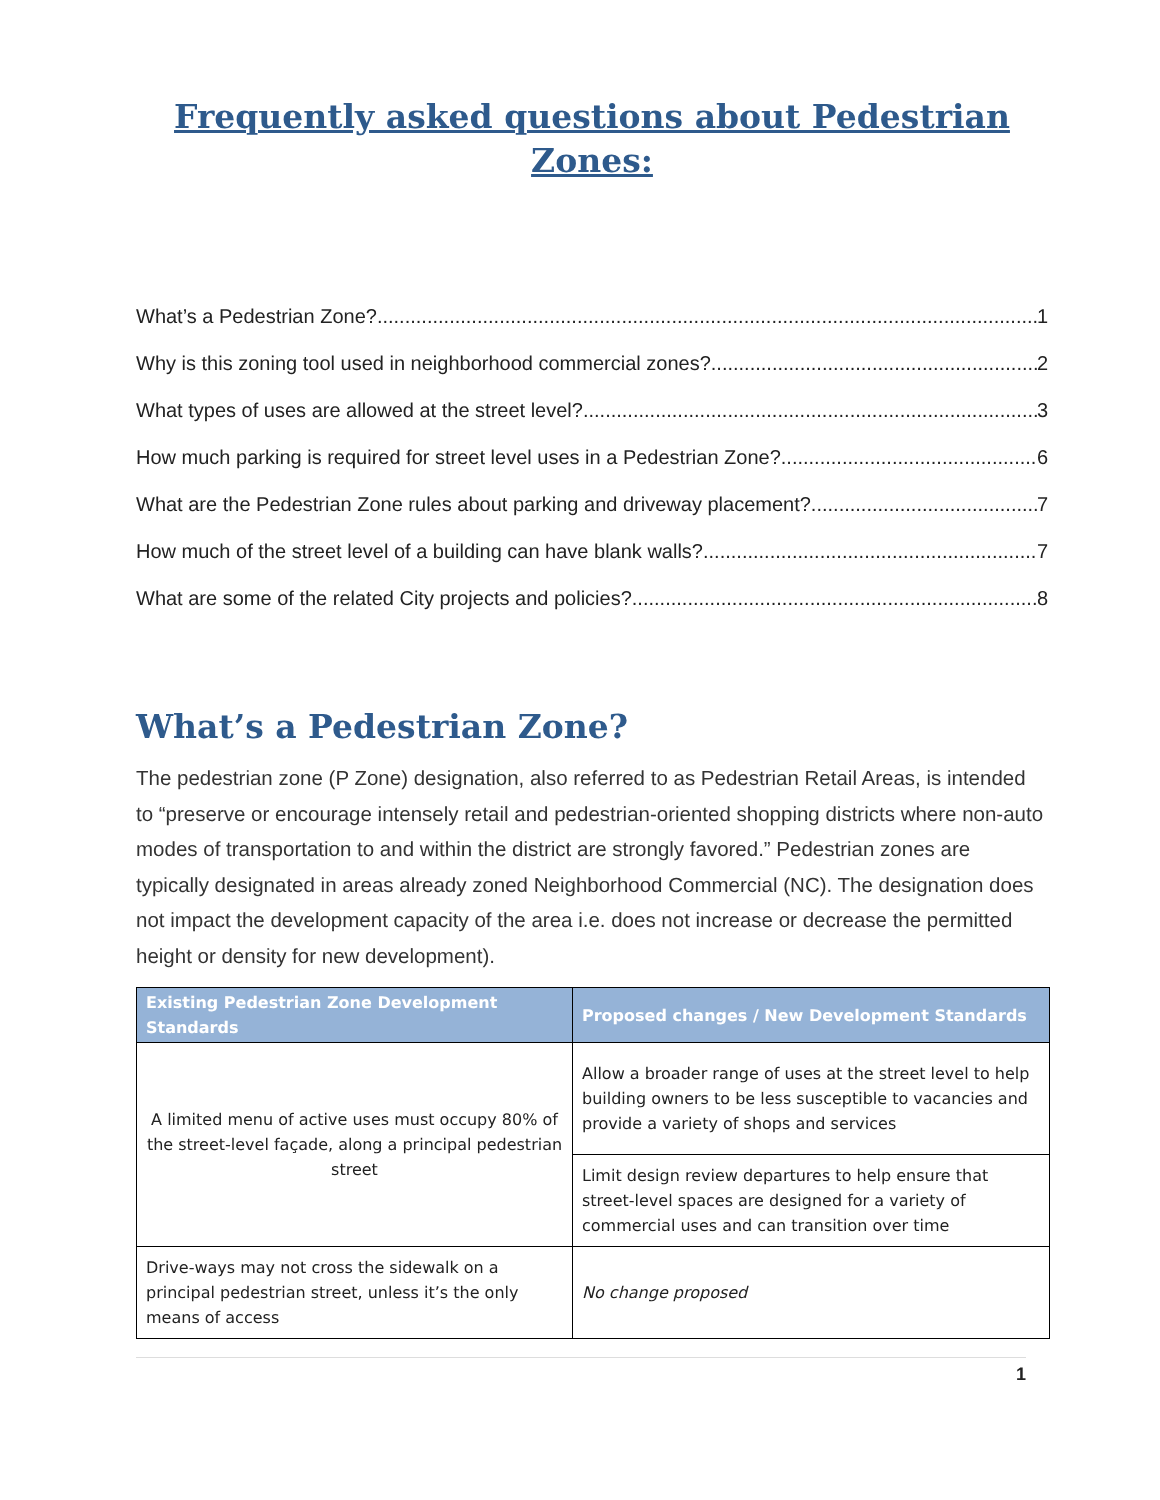Frequently asked questions about Pedestrian Zones:
What’s a Pedestrian Zone? 1
Why is this zoning tool used in neighborhood commercial zones? 2
What types of uses are allowed at the street level? 3
How much parking is required for street level uses in a Pedestrian Zone? 6
What are the Pedestrian Zone rules about parking and driveway placement? 7
How much of the street level of a building can have blank walls? 7
What are some of the related City projects and policies? 8
What’s a Pedestrian Zone?
The pedestrian zone (P Zone) designation, also referred to as Pedestrian Retail Areas, is intended to “preserve or encourage intensely retail and pedestrian-oriented shopping districts where non-auto modes of transportation to and within the district are strongly favored.” Pedestrian zones are typically designated in areas already zoned Neighborhood Commercial (NC). The designation does not impact the development capacity of the area i.e. does not increase or decrease the permitted height or density for new development).
| Existing Pedestrian Zone Development Standards | Proposed changes / New Development Standards |
| --- | --- |
| A limited menu of active uses must occupy 80% of the street-level façade, along a principal pedestrian street | Allow a broader range of uses at the street level to help building owners to be less susceptible to vacancies and provide a variety of shops and services |
| | Limit design review departures to help ensure that street-level spaces are designed for a variety of commercial uses and can transition over time |
| Drive-ways may not cross the sidewalk on a principal pedestrian street, unless it’s the only means of access | No change proposed |
1